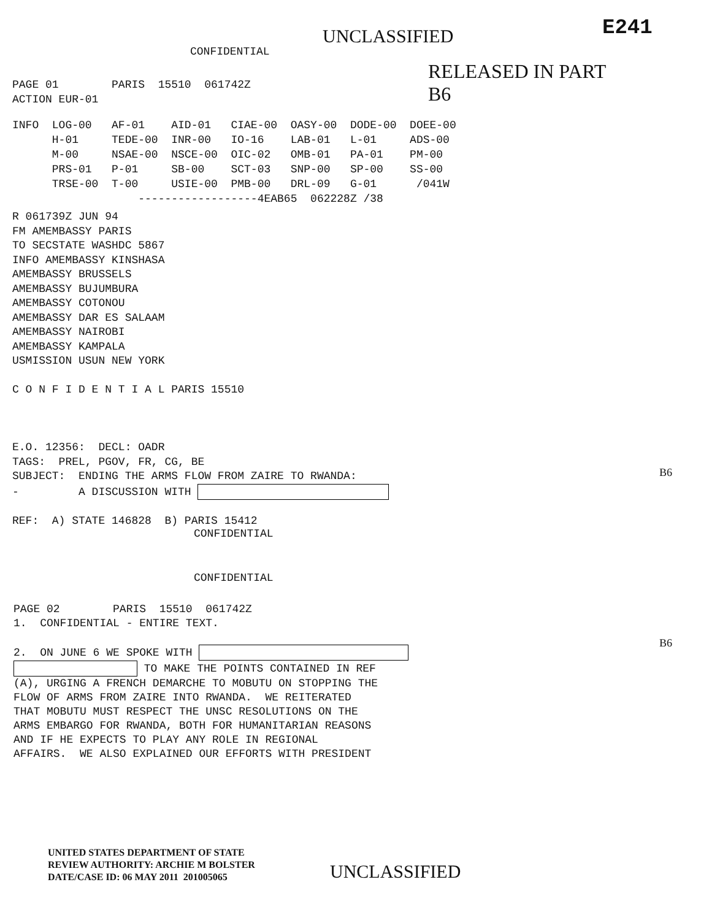UNCLASSIFIED
E241
CONFIDENTIAL
RELEASED IN PART B6
PAGE 01 PARIS 15510 061742Z ACTION EUR-01
INFO LOG-00 AF-01 AID-01 CIAE-00 OASY-00 DODE-00 DOEE-00 H-01 TEDE-00 INR-00 IO-16 LAB-01 L-01 ADS-00 M-00 NSAE-00 NSCE-00 OIC-02 OMB-01 PA-01 PM-00 PRS-01 P-01 SB-00 SCT-03 SNP-00 SP-00 SS-00 TRSE-00 T-00 USIE-00 PMB-00 DRL-09 G-01 /041W ------------------4EAB65 062228Z /38
R 061739Z JUN 94 FM AMEMBASSY PARIS TO SECSTATE WASHDC 5867 INFO AMEMBASSY KINSHASA AMEMBASSY BRUSSELS AMEMBASSY BUJUMBURA AMEMBASSY COTONOU AMEMBASSY DAR ES SALAAM AMEMBASSY NAIROBI AMEMBASSY KAMPALA USMISSION USUN NEW YORK C O N F I D E N T I A L PARIS 15510 E.O. 12356: DECL: OADR TAGS: PREL, PGOV, FR, CG, BE SUBJECT: ENDING THE ARMS FLOW FROM ZAIRE TO RWANDA: - A DISCUSSION WITH REF: A) STATE 146828 B) PARIS 15412
B6
CONFIDENTIAL
CONFIDENTIAL
PAGE 02 PARIS 15510 061742Z 1. CONFIDENTIAL - ENTIRE TEXT. 2. ON JUNE 6 WE SPOKE WITH TO MAKE THE POINTS CONTAINED IN REF (A), URGING A FRENCH DEMARCHE TO MOBUTU ON STOPPING THE FLOW OF ARMS FROM ZAIRE INTO RWANDA. WE REITERATED THAT MOBUTU MUST RESPECT THE UNSC RESOLUTIONS ON THE ARMS EMBARGO FOR RWANDA, BOTH FOR HUMANITARIAN REASONS AND IF HE EXPECTS TO PLAY ANY ROLE IN REGIONAL AFFAIRS. WE ALSO EXPLAINED OUR EFFORTS WITH PRESIDENT
B6
UNITED STATES DEPARTMENT OF STATE REVIEW AUTHORITY: ARCHIE M BOLSTER DATE/CASE ID: 06 MAY 2011 201005065
UNCLASSIFIED